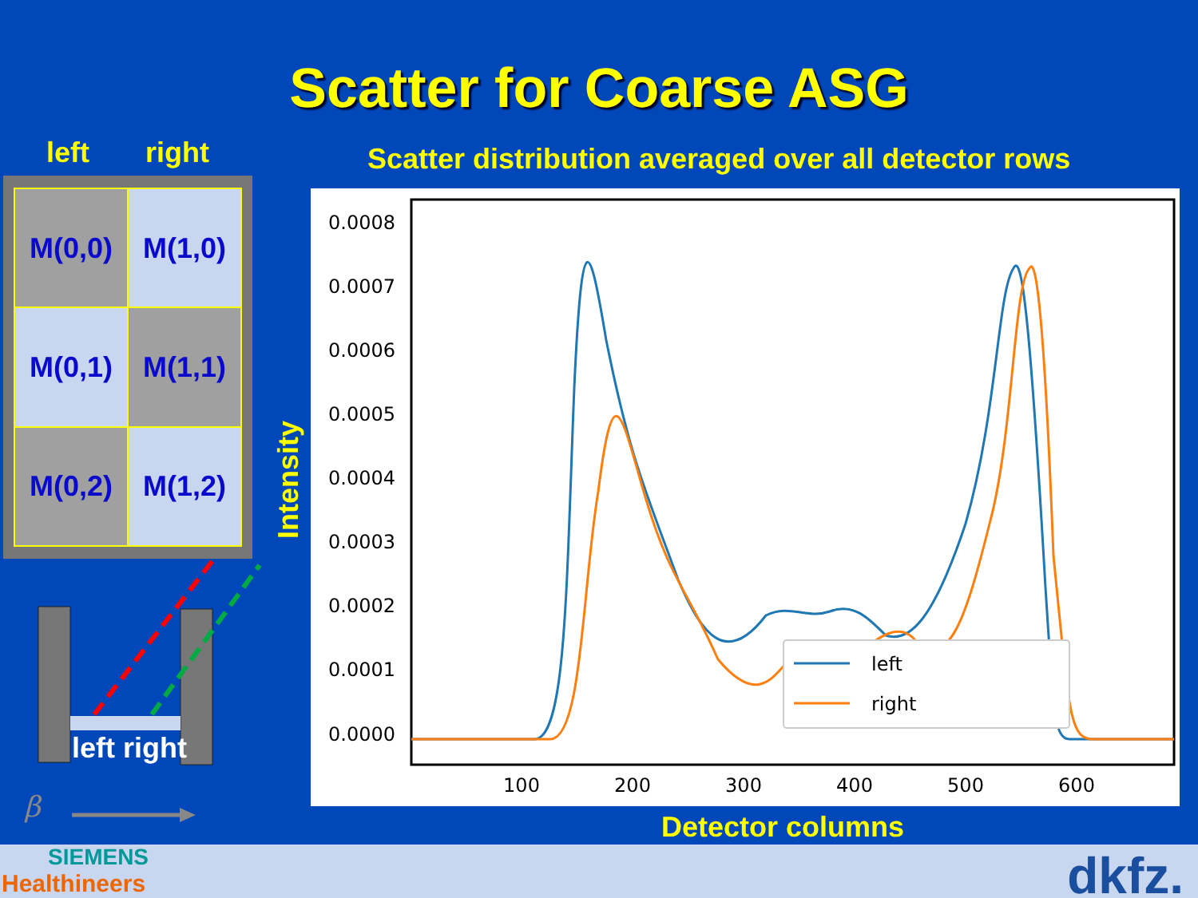Scatter for Coarse ASG
left right
| M(0,0) | M(1,0) |
| M(0,1) | M(1,1) |
| M(0,2) | M(1,2) |
left right
β
Scatter distribution averaged over all detector rows
Intensity
0.0000
0.0001
0.0002
0.0003
0.0004
0.0005
0.0006
0.0007
0.0008
100
200
300
400
500
600
left
right
Detector columns
SIEMENS
Healthineers dkfz.